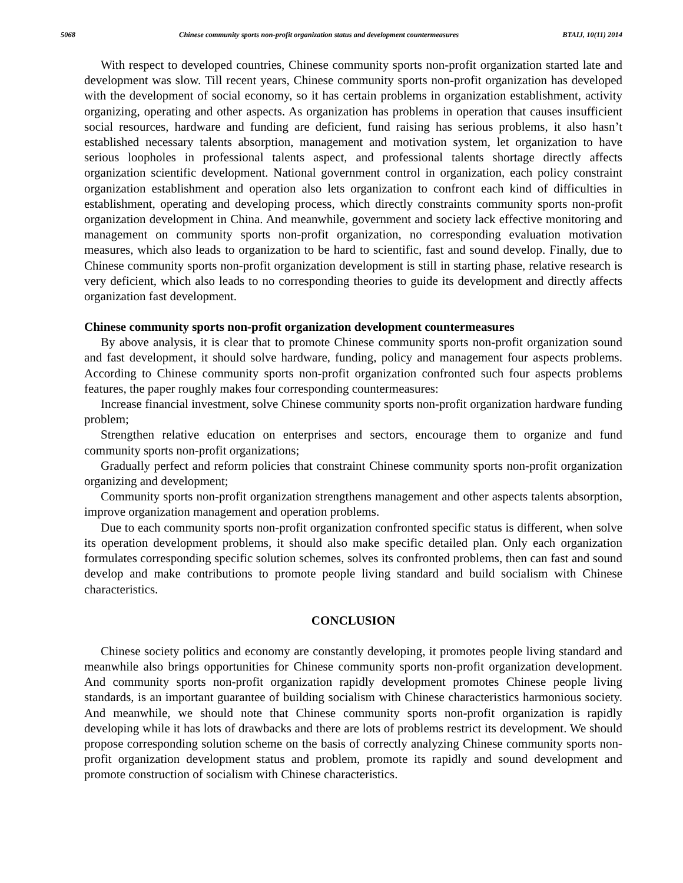5068 Chinese community sports non-profit organization status and development countermeasures BTAIJ, 10(11) 2014
With respect to developed countries, Chinese community sports non-profit organization started late and development was slow. Till recent years, Chinese community sports non-profit organization has developed with the development of social economy, so it has certain problems in organization establishment, activity organizing, operating and other aspects. As organization has problems in operation that causes insufficient social resources, hardware and funding are deficient, fund raising has serious problems, it also hasn’t established necessary talents absorption, management and motivation system, let organization to have serious loopholes in professional talents aspect, and professional talents shortage directly affects organization scientific development. National government control in organization, each policy constraint organization establishment and operation also lets organization to confront each kind of difficulties in establishment, operating and developing process, which directly constraints community sports non-profit organization development in China. And meanwhile, government and society lack effective monitoring and management on community sports non-profit organization, no corresponding evaluation motivation measures, which also leads to organization to be hard to scientific, fast and sound develop. Finally, due to Chinese community sports non-profit organization development is still in starting phase, relative research is very deficient, which also leads to no corresponding theories to guide its development and directly affects organization fast development.
Chinese community sports non-profit organization development countermeasures
By above analysis, it is clear that to promote Chinese community sports non-profit organization sound and fast development, it should solve hardware, funding, policy and management four aspects problems. According to Chinese community sports non-profit organization confronted such four aspects problems features, the paper roughly makes four corresponding countermeasures:
Increase financial investment, solve Chinese community sports non-profit organization hardware funding problem;
Strengthen relative education on enterprises and sectors, encourage them to organize and fund community sports non-profit organizations;
Gradually perfect and reform policies that constraint Chinese community sports non-profit organization organizing and development;
Community sports non-profit organization strengthens management and other aspects talents absorption, improve organization management and operation problems.
Due to each community sports non-profit organization confronted specific status is different, when solve its operation development problems, it should also make specific detailed plan. Only each organization formulates corresponding specific solution schemes, solves its confronted problems, then can fast and sound develop and make contributions to promote people living standard and build socialism with Chinese characteristics.
CONCLUSION
Chinese society politics and economy are constantly developing, it promotes people living standard and meanwhile also brings opportunities for Chinese community sports non-profit organization development. And community sports non-profit organization rapidly development promotes Chinese people living standards, is an important guarantee of building socialism with Chinese characteristics harmonious society. And meanwhile, we should note that Chinese community sports non-profit organization is rapidly developing while it has lots of drawbacks and there are lots of problems restrict its development. We should propose corresponding solution scheme on the basis of correctly analyzing Chinese community sports non-profit organization development status and problem, promote its rapidly and sound development and promote construction of socialism with Chinese characteristics.